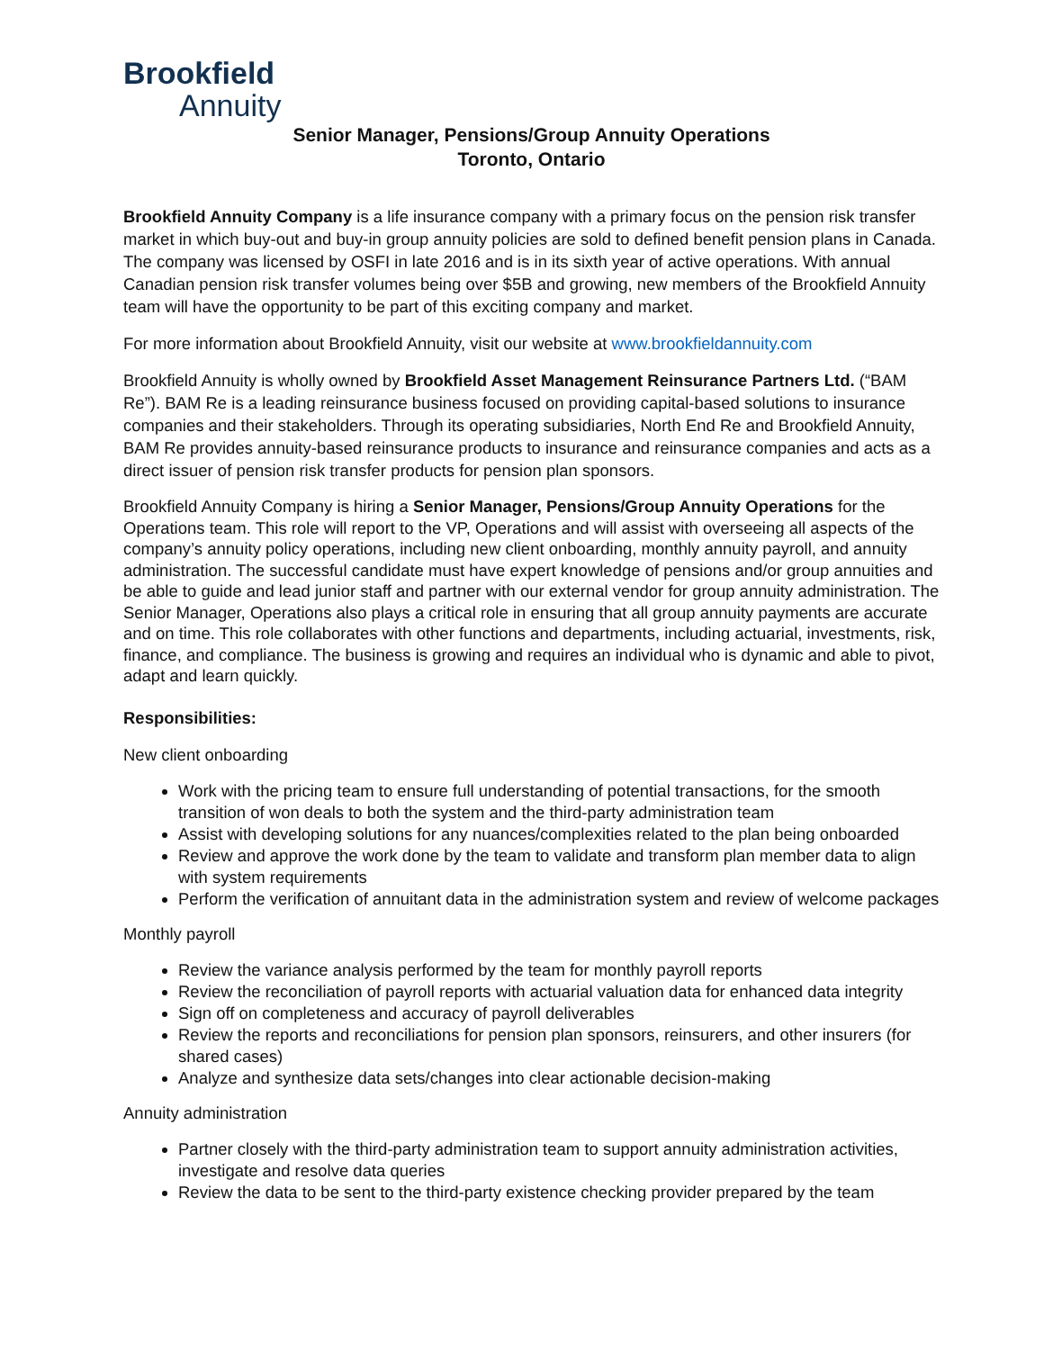Brookfield
Annuity
Senior Manager, Pensions/Group Annuity Operations
Toronto, Ontario
Brookfield Annuity Company is a life insurance company with a primary focus on the pension risk transfer market in which buy-out and buy-in group annuity policies are sold to defined benefit pension plans in Canada. The company was licensed by OSFI in late 2016 and is in its sixth year of active operations. With annual Canadian pension risk transfer volumes being over $5B and growing, new members of the Brookfield Annuity team will have the opportunity to be part of this exciting company and market.
For more information about Brookfield Annuity, visit our website at www.brookfieldannuity.com
Brookfield Annuity is wholly owned by Brookfield Asset Management Reinsurance Partners Ltd. (“BAM Re”). BAM Re is a leading reinsurance business focused on providing capital-based solutions to insurance companies and their stakeholders. Through its operating subsidiaries, North End Re and Brookfield Annuity, BAM Re provides annuity-based reinsurance products to insurance and reinsurance companies and acts as a direct issuer of pension risk transfer products for pension plan sponsors.
Brookfield Annuity Company is hiring a Senior Manager, Pensions/Group Annuity Operations for the Operations team. This role will report to the VP, Operations and will assist with overseeing all aspects of the company’s annuity policy operations, including new client onboarding, monthly annuity payroll, and annuity administration. The successful candidate must have expert knowledge of pensions and/or group annuities and be able to guide and lead junior staff and partner with our external vendor for group annuity administration. The Senior Manager, Operations also plays a critical role in ensuring that all group annuity payments are accurate and on time. This role collaborates with other functions and departments, including actuarial, investments, risk, finance, and compliance. The business is growing and requires an individual who is dynamic and able to pivot, adapt and learn quickly.
Responsibilities:
New client onboarding
Work with the pricing team to ensure full understanding of potential transactions, for the smooth transition of won deals to both the system and the third-party administration team
Assist with developing solutions for any nuances/complexities related to the plan being onboarded
Review and approve the work done by the team to validate and transform plan member data to align with system requirements
Perform the verification of annuitant data in the administration system and review of welcome packages
Monthly payroll
Review the variance analysis performed by the team for monthly payroll reports
Review the reconciliation of payroll reports with actuarial valuation data for enhanced data integrity
Sign off on completeness and accuracy of payroll deliverables
Review the reports and reconciliations for pension plan sponsors, reinsurers, and other insurers (for shared cases)
Analyze and synthesize data sets/changes into clear actionable decision-making
Annuity administration
Partner closely with the third-party administration team to support annuity administration activities, investigate and resolve data queries
Review the data to be sent to the third-party existence checking provider prepared by the team